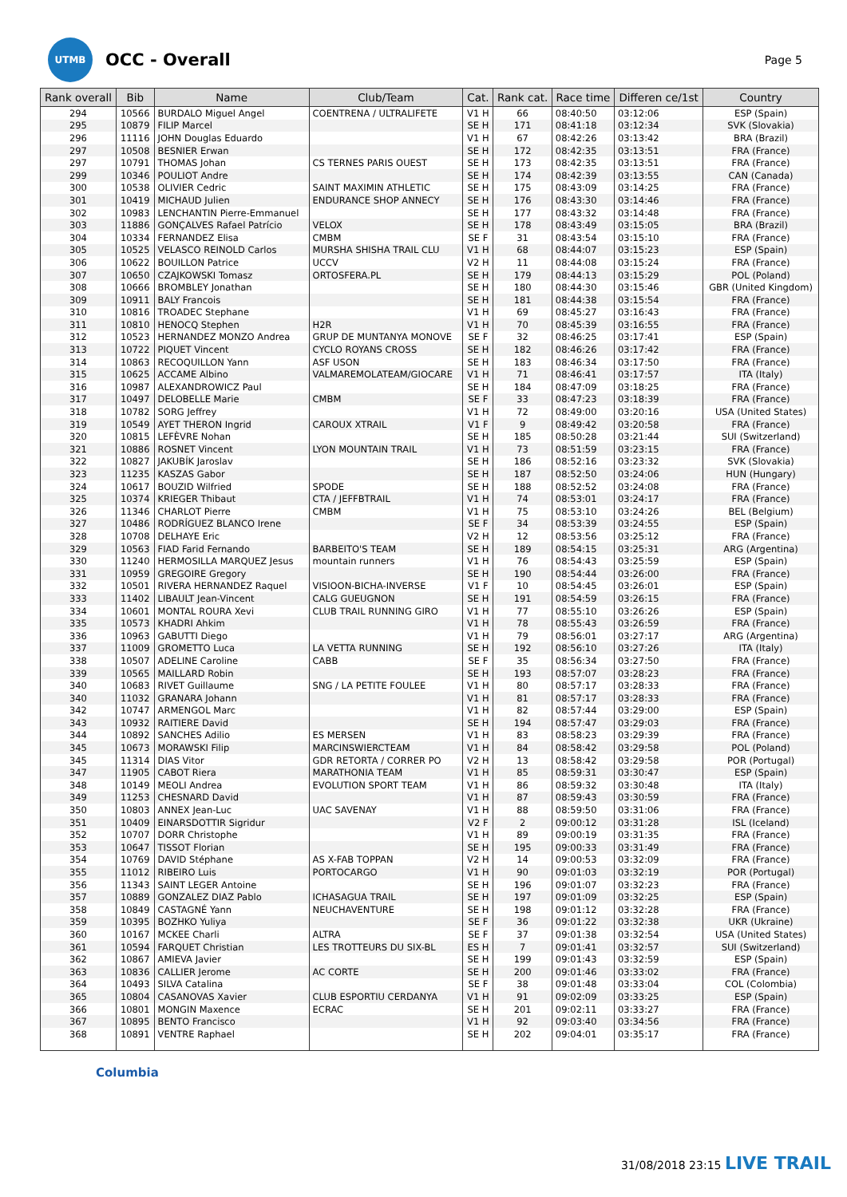UTMB
OCC - Overall
Page 5
| Rank overall | Bib | Name | Club/Team | Cat. | Rank cat. | Race time | Differen ce/1st | Country |
| --- | --- | --- | --- | --- | --- | --- | --- | --- |
| 294 | 10566 | BURDALO Miguel Angel | COENTRENA / ULTRALIFETE | V1 H | 66 | 08:40:50 | 03:12:06 | ESP (Spain) |
| 295 | 10879 | FILIP Marcel | | SE H | 171 | 08:41:18 | 03:12:34 | SVK (Slovakia) |
| 296 | 11116 | JOHN Douglas Eduardo | | V1 H | 67 | 08:42:26 | 03:13:42 | BRA (Brazil) |
| 297 | 10508 | BESNIER Erwan | | SE H | 172 | 08:42:35 | 03:13:51 | FRA (France) |
| 297 | 10791 | THOMAS Johan | CS TERNES PARIS OUEST | SE H | 173 | 08:42:35 | 03:13:51 | FRA (France) |
| 299 | 10346 | POULIOT Andre | | SE H | 174 | 08:42:39 | 03:13:55 | CAN (Canada) |
| 300 | 10538 | OLIVIER Cedric | SAINT MAXIMIN ATHLETIC | SE H | 175 | 08:43:09 | 03:14:25 | FRA (France) |
| 301 | 10419 | MICHAUD Julien | ENDURANCE SHOP ANNECY | SE H | 176 | 08:43:30 | 03:14:46 | FRA (France) |
| 302 | 10983 | LENCHANTIN Pierre-Emmanuel | | SE H | 177 | 08:43:32 | 03:14:48 | FRA (France) |
| 303 | 11886 | GONÇALVES Rafael Patrício | VELOX | SE H | 178 | 08:43:49 | 03:15:05 | BRA (Brazil) |
| 304 | 10334 | FERNANDEZ Elisa | CMBM | SE F | 31 | 08:43:54 | 03:15:10 | FRA (France) |
| 305 | 10525 | VELASCO REINOLD Carlos | MURSHA SHISHA TRAIL CLU | V1 H | 68 | 08:44:07 | 03:15:23 | ESP (Spain) |
| 306 | 10622 | BOUILLON Patrice | UCCV | V2 H | 11 | 08:44:08 | 03:15:24 | FRA (France) |
| 307 | 10650 | CZAJKOWSKI Tomasz | ORTOSFERA.PL | SE H | 179 | 08:44:13 | 03:15:29 | POL (Poland) |
| 308 | 10666 | BROMBLEY Jonathan | | SE H | 180 | 08:44:30 | 03:15:46 | GBR (United Kingdom) |
| 309 | 10911 | BALY Francois | | SE H | 181 | 08:44:38 | 03:15:54 | FRA (France) |
| 310 | 10816 | TROADEC Stephane | | V1 H | 69 | 08:45:27 | 03:16:43 | FRA (France) |
| 311 | 10810 | HENOCQ Stephen | H2R | V1 H | 70 | 08:45:39 | 03:16:55 | FRA (France) |
| 312 | 10523 | HERNANDEZ MONZO Andrea | GRUP DE MUNTANYA MONOVE | SE F | 32 | 08:46:25 | 03:17:41 | ESP (Spain) |
| 313 | 10722 | PIQUET Vincent | CYCLO ROYANS CROSS | SE H | 182 | 08:46:26 | 03:17:42 | FRA (France) |
| 314 | 10863 | RECOQUILLON Yann | ASF USON | SE H | 183 | 08:46:34 | 03:17:50 | FRA (France) |
| 315 | 10625 | ACCAME Albino | VALMAREMOLATEAM/GIOCARE | V1 H | 71 | 08:46:41 | 03:17:57 | ITA (Italy) |
| 316 | 10987 | ALEXANDROWICZ Paul | | SE H | 184 | 08:47:09 | 03:18:25 | FRA (France) |
| 317 | 10497 | DELOBELLE Marie | CMBM | SE F | 33 | 08:47:23 | 03:18:39 | FRA (France) |
| 318 | 10782 | SORG Jeffrey | | V1 H | 72 | 08:49:00 | 03:20:16 | USA (United States) |
| 319 | 10549 | AYET THERON Ingrid | CAROUX XTRAIL | V1 F | 9 | 08:49:42 | 03:20:58 | FRA (France) |
| 320 | 10815 | LEFÈVRE Nohan | | SE H | 185 | 08:50:28 | 03:21:44 | SUI (Switzerland) |
| 321 | 10886 | ROSNET Vincent | LYON MOUNTAIN TRAIL | V1 H | 73 | 08:51:59 | 03:23:15 | FRA (France) |
| 322 | 10827 | JAKUBÍK Jaroslav | | SE H | 186 | 08:52:16 | 03:23:32 | SVK (Slovakia) |
| 323 | 11235 | KASZAS Gabor | | SE H | 187 | 08:52:50 | 03:24:06 | HUN (Hungary) |
| 324 | 10617 | BOUZID Wilfried | SPODE | SE H | 188 | 08:52:52 | 03:24:08 | FRA (France) |
| 325 | 10374 | KRIEGER Thibaut | CTA / JEFFBTRAIL | V1 H | 74 | 08:53:01 | 03:24:17 | FRA (France) |
| 326 | 11346 | CHARLOT Pierre | CMBM | V1 H | 75 | 08:53:10 | 03:24:26 | BEL (Belgium) |
| 327 | 10486 | RODRÍGUEZ BLANCO Irene | | SE F | 34 | 08:53:39 | 03:24:55 | ESP (Spain) |
| 328 | 10708 | DELHAYE Eric | | V2 H | 12 | 08:53:56 | 03:25:12 | FRA (France) |
| 329 | 10563 | FIAD Farid Fernando | BARBEITO'S TEAM | SE H | 189 | 08:54:15 | 03:25:31 | ARG (Argentina) |
| 330 | 11240 | HERMOSILLA MARQUEZ Jesus | mountain runners | V1 H | 76 | 08:54:43 | 03:25:59 | ESP (Spain) |
| 331 | 10959 | GREGOIRE Gregory | | SE H | 190 | 08:54:44 | 03:26:00 | FRA (France) |
| 332 | 10501 | RIVERA HERNANDEZ Raquel | VISIOON-BICHA-INVERSE | V1 F | 10 | 08:54:45 | 03:26:01 | ESP (Spain) |
| 333 | 11402 | LIBAULT Jean-Vincent | CALG GUEUGNON | SE H | 191 | 08:54:59 | 03:26:15 | FRA (France) |
| 334 | 10601 | MONTAL ROURA Xevi | CLUB TRAIL RUNNING GIRO | V1 H | 77 | 08:55:10 | 03:26:26 | ESP (Spain) |
| 335 | 10573 | KHADRI Ahkim | | V1 H | 78 | 08:55:43 | 03:26:59 | FRA (France) |
| 336 | 10963 | GABUTTI Diego | | V1 H | 79 | 08:56:01 | 03:27:17 | ARG (Argentina) |
| 337 | 11009 | GROMETTO Luca | LA VETTA RUNNING | SE H | 192 | 08:56:10 | 03:27:26 | ITA (Italy) |
| 338 | 10507 | ADELINE Caroline | CABB | SE F | 35 | 08:56:34 | 03:27:50 | FRA (France) |
| 339 | 10565 | MAILLARD Robin | | SE H | 193 | 08:57:07 | 03:28:23 | FRA (France) |
| 340 | 10683 | RIVET Guillaume | SNG / LA PETITE FOULEE | V1 H | 80 | 08:57:17 | 03:28:33 | FRA (France) |
| 340 | 11032 | GRANARA Johann | | V1 H | 81 | 08:57:17 | 03:28:33 | FRA (France) |
| 342 | 10747 | ARMENGOL Marc | | V1 H | 82 | 08:57:44 | 03:29:00 | ESP (Spain) |
| 343 | 10932 | RAITIERE David | | SE H | 194 | 08:57:47 | 03:29:03 | FRA (France) |
| 344 | 10892 | SANCHES Adilio | ES MERSEN | V1 H | 83 | 08:58:23 | 03:29:39 | FRA (France) |
| 345 | 10673 | MORAWSKI Filip | MARCINSWIERCTEAM | V1 H | 84 | 08:58:42 | 03:29:58 | POL (Poland) |
| 345 | 11314 | DIAS Vitor | GDR RETORTA / CORRER PO | V2 H | 13 | 08:58:42 | 03:29:58 | POR (Portugal) |
| 347 | 11905 | CABOT Riera | MARATHONIA TEAM | V1 H | 85 | 08:59:31 | 03:30:47 | ESP (Spain) |
| 348 | 10149 | MEOLI Andrea | EVOLUTION SPORT TEAM | V1 H | 86 | 08:59:32 | 03:30:48 | ITA (Italy) |
| 349 | 11253 | CHESNARD David | | V1 H | 87 | 08:59:43 | 03:30:59 | FRA (France) |
| 350 | 10803 | ANNEX Jean-Luc | UAC SAVENAY | V1 H | 88 | 08:59:50 | 03:31:06 | FRA (France) |
| 351 | 10409 | EINARSDOTTIR Sigridur | | V2 F | 2 | 09:00:12 | 03:31:28 | ISL (Iceland) |
| 352 | 10707 | DORR Christophe | | V1 H | 89 | 09:00:19 | 03:31:35 | FRA (France) |
| 353 | 10647 | TISSOT Florian | | SE H | 195 | 09:00:33 | 03:31:49 | FRA (France) |
| 354 | 10769 | DAVID Stéphane | AS X-FAB TOPPAN | V2 H | 14 | 09:00:53 | 03:32:09 | FRA (France) |
| 355 | 11012 | RIBEIRO Luis | PORTOCARGO | V1 H | 90 | 09:01:03 | 03:32:19 | POR (Portugal) |
| 356 | 11343 | SAINT LEGER Antoine | | SE H | 196 | 09:01:07 | 03:32:23 | FRA (France) |
| 357 | 10889 | GONZALEZ DIAZ Pablo | ICHASAGUA TRAIL | SE H | 197 | 09:01:09 | 03:32:25 | ESP (Spain) |
| 358 | 10849 | CASTAGNÉ Yann | NEUCHAVENTURE | SE H | 198 | 09:01:12 | 03:32:28 | FRA (France) |
| 359 | 10395 | BOZHKO Yuliya | | SE F | 36 | 09:01:22 | 03:32:38 | UKR (Ukraine) |
| 360 | 10167 | MCKEE Charli | ALTRA | SE F | 37 | 09:01:38 | 03:32:54 | USA (United States) |
| 361 | 10594 | FARQUET Christian | LES TROTTEURS DU SIX-BL | ES H | 7 | 09:01:41 | 03:32:57 | SUI (Switzerland) |
| 362 | 10867 | AMIEVA Javier | | SE H | 199 | 09:01:43 | 03:32:59 | ESP (Spain) |
| 363 | 10836 | CALLIER Jerome | AC CORTE | SE H | 200 | 09:01:46 | 03:33:02 | FRA (France) |
| 364 | 10493 | SILVA Catalina | | SE F | 38 | 09:01:48 | 03:33:04 | COL (Colombia) |
| 365 | 10804 | CASANOVAS Xavier | CLUB ESPORTIU CERDANYA | V1 H | 91 | 09:02:09 | 03:33:25 | ESP (Spain) |
| 366 | 10801 | MONGIN Maxence | ECRAC | SE H | 201 | 09:02:11 | 03:33:27 | FRA (France) |
| 367 | 10895 | BENTO Francisco | | V1 H | 92 | 09:03:40 | 03:34:56 | FRA (France) |
| 368 | 10891 | VENTRE Raphael | | SE H | 202 | 09:04:01 | 03:35:17 | FRA (France) |
Columbia
31/08/2018 23:15 LIVE TRAIL